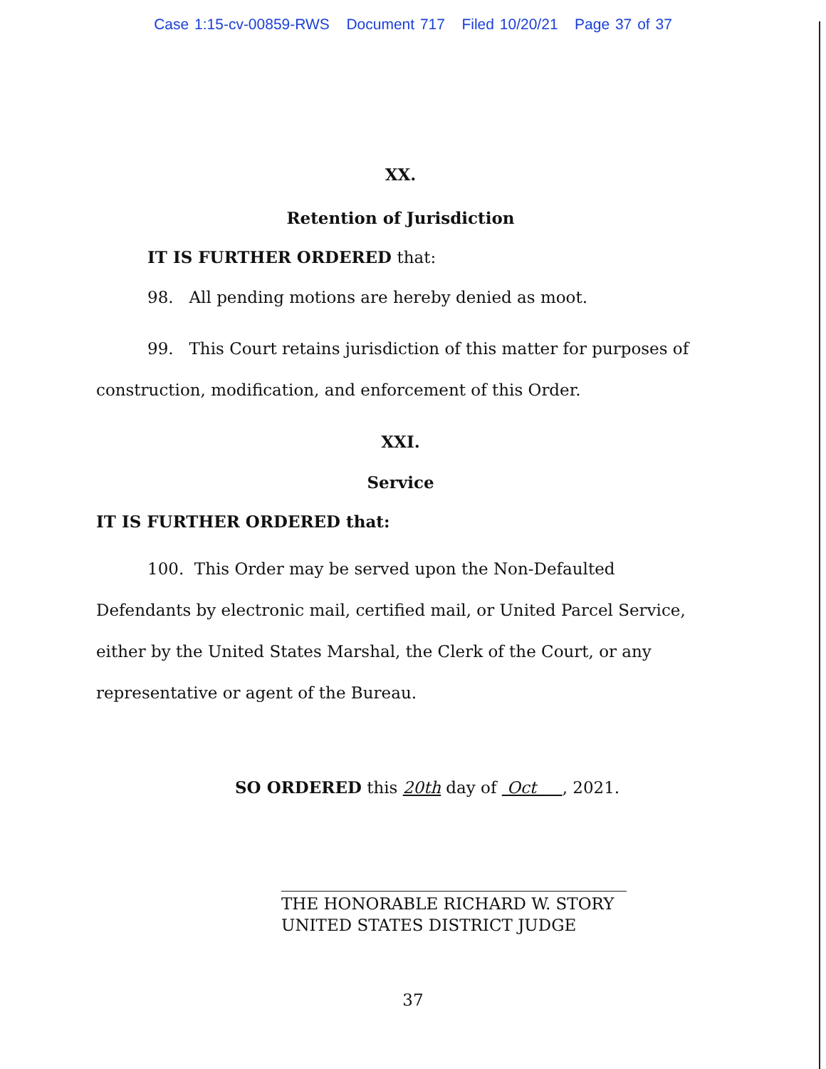Case 1:15-cv-00859-RWS Document 717 Filed 10/20/21 Page 37 of 37
XX.
Retention of Jurisdiction
IT IS FURTHER ORDERED that:
98. All pending motions are hereby denied as moot.
99. This Court retains jurisdiction of this matter for purposes of construction, modification, and enforcement of this Order.
XXI.
Service
IT IS FURTHER ORDERED that:
100. This Order may be served upon the Non-Defaulted Defendants by electronic mail, certified mail, or United Parcel Service, either by the United States Marshal, the Clerk of the Court, or any representative or agent of the Bureau.
SO ORDERED this 20th day of Oct , 2021.
THE HONORABLE RICHARD W. STORY
UNITED STATES DISTRICT JUDGE
37